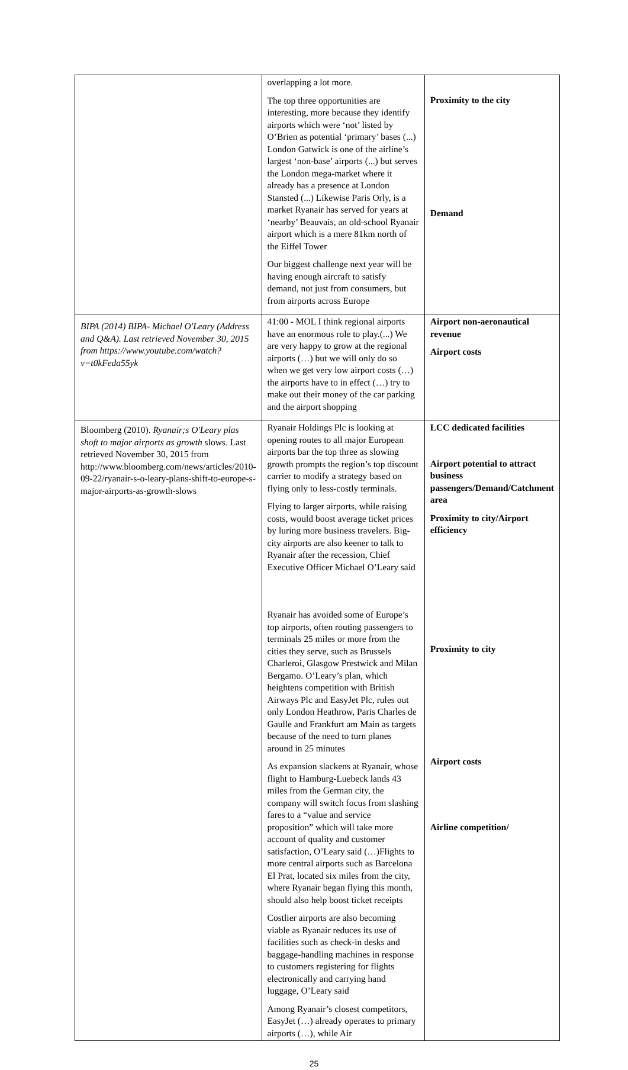| | overlapping a lot more. The top three opportunities are interesting, more because they identify airports which were ‘not’ listed by O’Brien as potential ‘primary’ bases (...) London Gatwick is one of the airline’s largest ‘non-base’ airports (...) but serves the London mega-market where it already has a presence at London Stansted (...) Likewise Paris Orly, is a market Ryanair has served for years at ‘nearby’ Beauvais, an old-school Ryanair airport which is a mere 81km north of the Eiffel Tower Our biggest challenge next year will be having enough aircraft to satisfy demand, not just from consumers, but from airports across Europe | Proximity to the city Demand |
| BIPA (2014) BIPA- Michael O'Leary (Address and Q&A). Last retrieved November 30, 2015 from https://www.youtube.com/watch?v=t0kFeda55yk | 41:00 - MOL I think regional airports have an enormous role to play.(...) We are very happy to grow at the regional airports (…) but we will only do so when we get very low airport costs (…) the airports have to in effect (…) try to make out their money of the car parking and the airport shopping | Airport non-aeronautical revenue Airport costs |
| Bloomberg (2010). Ryanair;s O'Leary plas shoft to major airports as growth slows. Last retrieved November 30, 2015 from http://www.bloomberg.com/news/articles/2010-09-22/ryanair-s-o-leary-plans-shift-to-europe-s-major-airports-as-growth-slows | Ryanair Holdings Plc is looking at opening routes to all major European airports bar the top three as slowing growth prompts the region’s top discount carrier to modify a strategy based on flying only to less-costly terminals. Flying to larger airports, while raising costs, would boost average ticket prices by luring more business travelers. Big-city airports are also keener to talk to Ryanair after the recession, Chief Executive Officer Michael O’Leary said Ryanair has avoided some of Europe’s top airports, often routing passengers to terminals 25 miles or more from the cities they serve, such as Brussels Charleroi, Glasgow Prestwick and Milan Bergamo. O’Leary’s plan, which heightens competition with British Airways Plc and EasyJet Plc, rules out only London Heathrow, Paris Charles de Gaulle and Frankfurt am Main as targets because of the need to turn planes around in 25 minutes As expansion slackens at Ryanair, whose flight to Hamburg-Luebeck lands 43 miles from the German city, the company will switch focus from slashing fares to a “value and service proposition” which will take more account of quality and customer satisfaction, O’Leary said (…)Flights to more central airports such as Barcelona El Prat, located six miles from the city, where Ryanair began flying this month, should also help boost ticket receipts Costlier airports are also becoming viable as Ryanair reduces its use of facilities such as check-in desks and baggage-handling machines in response to customers registering for flights electronically and carrying hand luggage, O’Leary said Among Ryanair’s closest competitors, EasyJet (…) already operates to primary airports (…), while Air | LCC dedicated facilities Airport potential to attract business passengers/Demand/Catchment area Proximity to city/Airport efficiency Proximity to city Airport costs Airline competition/ |
25